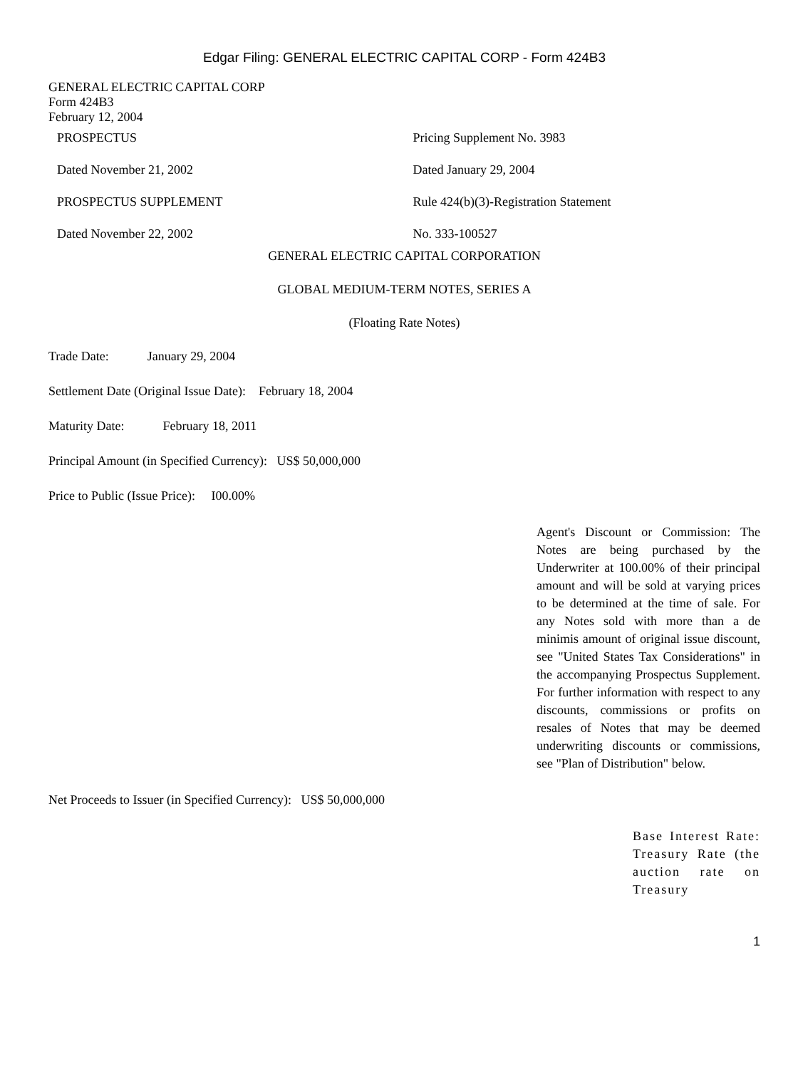Edgar Filing: GENERAL ELECTRIC CAPITAL CORP - Form 424B3
GENERAL ELECTRIC CAPITAL CORP
Form 424B3
February 12, 2004
| PROSPECTUS | Pricing Supplement No. 3983 |
| Dated November 21, 2002 | Dated January 29, 2004 |
| PROSPECTUS SUPPLEMENT | Rule 424(b)(3)-Registration Statement |
| Dated November 22, 2002 | No. 333-100527 |
GENERAL ELECTRIC CAPITAL CORPORATION
GLOBAL MEDIUM-TERM NOTES, SERIES A
(Floating Rate Notes)
Trade Date: January 29, 2004
Settlement Date (Original Issue Date): February 18, 2004
Maturity Date: February 18, 2011
Principal Amount (in Specified Currency): US$ 50,000,000
Price to Public (Issue Price): I00.00%
Agent's Discount or Commission: The Notes are being purchased by the Underwriter at 100.00% of their principal amount and will be sold at varying prices to be determined at the time of sale. For any Notes sold with more than a de minimis amount of original issue discount, see "United States Tax Considerations" in the accompanying Prospectus Supplement. For further information with respect to any discounts, commissions or profits on resales of Notes that may be deemed underwriting discounts or commissions, see "Plan of Distribution" below.
Net Proceeds to Issuer (in Specified Currency): US$ 50,000,000
Base Interest Rate: Treasury Rate (the auction rate on Treasury
1